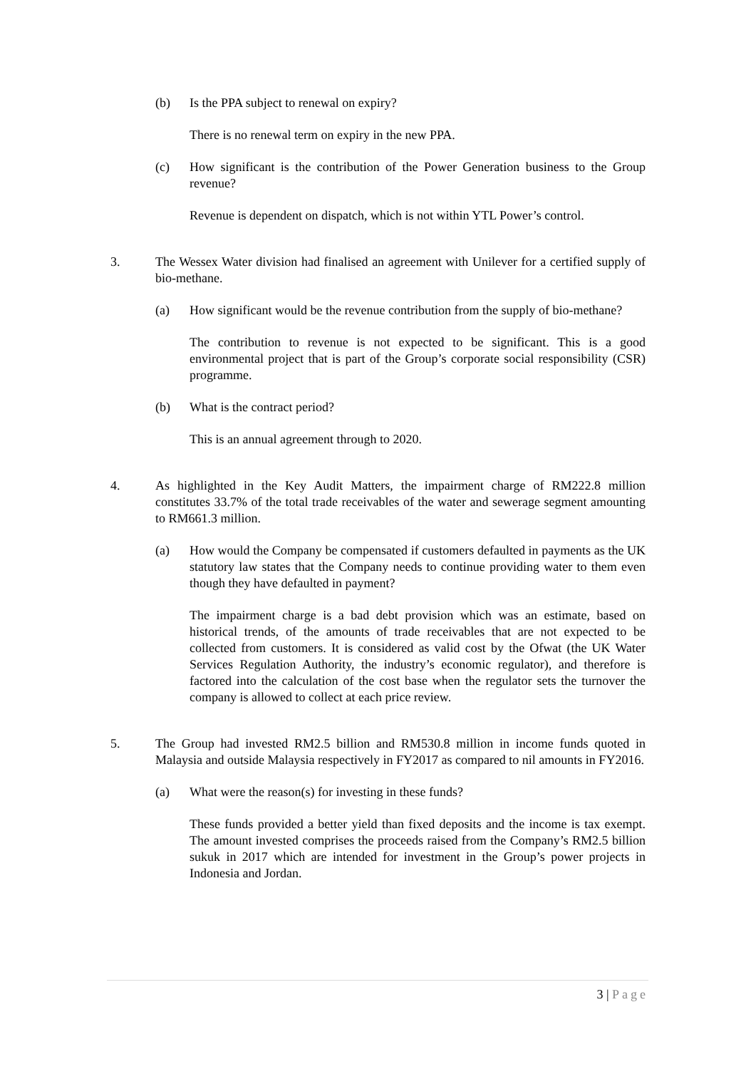(b) Is the PPA subject to renewal on expiry?
There is no renewal term on expiry in the new PPA.
(c) How significant is the contribution of the Power Generation business to the Group revenue?
Revenue is dependent on dispatch, which is not within YTL Power’s control.
3. The Wessex Water division had finalised an agreement with Unilever for a certified supply of bio-methane.
(a) How significant would be the revenue contribution from the supply of bio-methane?
The contribution to revenue is not expected to be significant. This is a good environmental project that is part of the Group’s corporate social responsibility (CSR) programme.
(b) What is the contract period?
This is an annual agreement through to 2020.
4. As highlighted in the Key Audit Matters, the impairment charge of RM222.8 million constitutes 33.7% of the total trade receivables of the water and sewerage segment amounting to RM661.3 million.
(a) How would the Company be compensated if customers defaulted in payments as the UK statutory law states that the Company needs to continue providing water to them even though they have defaulted in payment?
The impairment charge is a bad debt provision which was an estimate, based on historical trends, of the amounts of trade receivables that are not expected to be collected from customers. It is considered as valid cost by the Ofwat (the UK Water Services Regulation Authority, the industry’s economic regulator), and therefore is factored into the calculation of the cost base when the regulator sets the turnover the company is allowed to collect at each price review.
5. The Group had invested RM2.5 billion and RM530.8 million in income funds quoted in Malaysia and outside Malaysia respectively in FY2017 as compared to nil amounts in FY2016.
(a) What were the reason(s) for investing in these funds?
These funds provided a better yield than fixed deposits and the income is tax exempt. The amount invested comprises the proceeds raised from the Company’s RM2.5 billion sukuk in 2017 which are intended for investment in the Group’s power projects in Indonesia and Jordan.
3 | Page